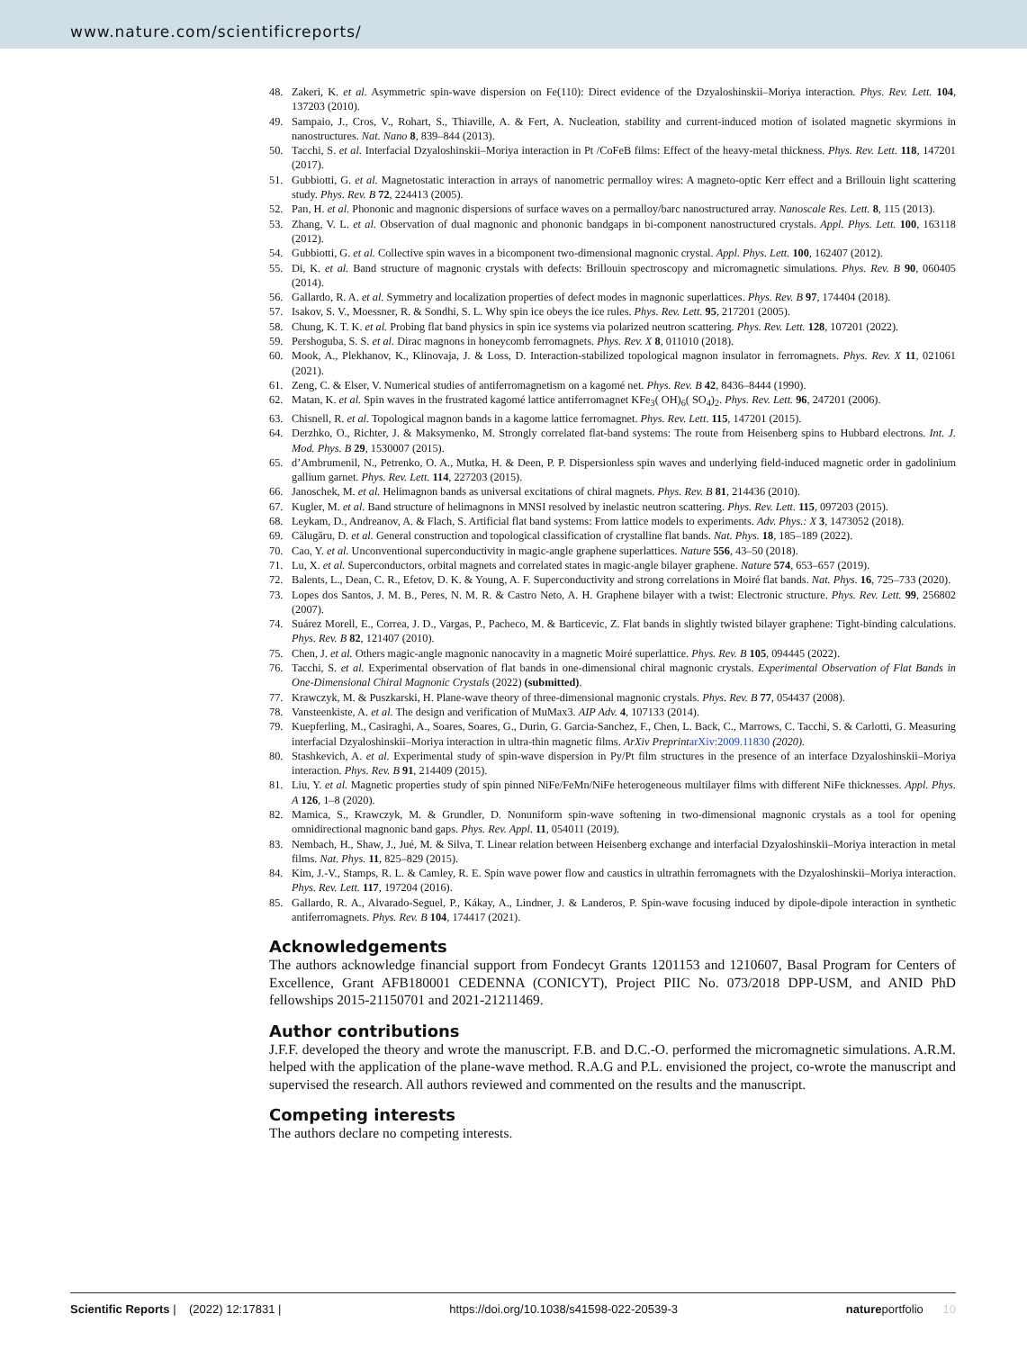www.nature.com/scientificreports/
48. Zakeri, K. et al. Asymmetric spin-wave dispersion on Fe(110): Direct evidence of the Dzyaloshinskii–Moriya interaction. Phys. Rev. Lett. 104, 137203 (2010).
49. Sampaio, J., Cros, V., Rohart, S., Thiaville, A. & Fert, A. Nucleation, stability and current-induced motion of isolated magnetic skyrmions in nanostructures. Nat. Nano 8, 839–844 (2013).
50. Tacchi, S. et al. Interfacial Dzyaloshinskii–Moriya interaction in Pt /CoFeB films: Effect of the heavy-metal thickness. Phys. Rev. Lett. 118, 147201 (2017).
51. Gubbiotti, G. et al. Magnetostatic interaction in arrays of nanometric permalloy wires: A magneto-optic Kerr effect and a Brillouin light scattering study. Phys. Rev. B 72, 224413 (2005).
52. Pan, H. et al. Phononic and magnonic dispersions of surface waves on a permalloy/barc nanostructured array. Nanoscale Res. Lett. 8, 115 (2013).
53. Zhang, V. L. et al. Observation of dual magnonic and phononic bandgaps in bi-component nanostructured crystals. Appl. Phys. Lett. 100, 163118 (2012).
54. Gubbiotti, G. et al. Collective spin waves in a bicomponent two-dimensional magnonic crystal. Appl. Phys. Lett. 100, 162407 (2012).
55. Di, K. et al. Band structure of magnonic crystals with defects: Brillouin spectroscopy and micromagnetic simulations. Phys. Rev. B 90, 060405 (2014).
56. Gallardo, R. A. et al. Symmetry and localization properties of defect modes in magnonic superlattices. Phys. Rev. B 97, 174404 (2018).
57. Isakov, S. V., Moessner, R. & Sondhi, S. L. Why spin ice obeys the ice rules. Phys. Rev. Lett. 95, 217201 (2005).
58. Chung, K. T. K. et al. Probing flat band physics in spin ice systems via polarized neutron scattering. Phys. Rev. Lett. 128, 107201 (2022).
59. Pershoguba, S. S. et al. Dirac magnons in honeycomb ferromagnets. Phys. Rev. X 8, 011010 (2018).
60. Mook, A., Plekhanov, K., Klinovaja, J. & Loss, D. Interaction-stabilized topological magnon insulator in ferromagnets. Phys. Rev. X 11, 021061 (2021).
61. Zeng, C. & Elser, V. Numerical studies of antiferromagnetism on a kagomé net. Phys. Rev. B 42, 8436–8444 (1990).
62. Matan, K. et al. Spin waves in the frustrated kagomé lattice antiferromagnet KFe<sub>3</sub>( OH)<sub>6</sub>( SO<sub>4</sub>)<sub>2</sub>. Phys. Rev. Lett. 96, 247201 (2006).
63. Chisnell, R. et al. Topological magnon bands in a kagome lattice ferromagnet. Phys. Rev. Lett. 115, 147201 (2015).
64. Derzhko, O., Richter, J. & Maksymenko, M. Strongly correlated flat-band systems: The route from Heisenberg spins to Hubbard electrons. Int. J. Mod. Phys. B 29, 1530007 (2015).
65. d’Ambrumenil, N., Petrenko, O. A., Mutka, H. & Deen, P. P. Dispersionless spin waves and underlying field-induced magnetic order in gadolinium gallium garnet. Phys. Rev. Lett. 114, 227203 (2015).
66. Janoschek, M. et al. Helimagnon bands as universal excitations of chiral magnets. Phys. Rev. B 81, 214436 (2010).
67. Kugler, M. et al. Band structure of helimagnons in MNSI resolved by inelastic neutron scattering. Phys. Rev. Lett. 115, 097203 (2015).
68. Leykam, D., Andreanov, A. & Flach, S. Artificial flat band systems: From lattice models to experiments. Adv. Phys.: X 3, 1473052 (2018).
69. Călugăru, D. et al. General construction and topological classification of crystalline flat bands. Nat. Phys. 18, 185–189 (2022).
70. Cao, Y. et al. Unconventional superconductivity in magic-angle graphene superlattices. Nature 556, 43–50 (2018).
71. Lu, X. et al. Superconductors, orbital magnets and correlated states in magic-angle bilayer graphene. Nature 574, 653–657 (2019).
72. Balents, L., Dean, C. R., Efetov, D. K. & Young, A. F. Superconductivity and strong correlations in Moiré flat bands. Nat. Phys. 16, 725–733 (2020).
73. Lopes dos Santos, J. M. B., Peres, N. M. R. & Castro Neto, A. H. Graphene bilayer with a twist: Electronic structure. Phys. Rev. Lett. 99, 256802 (2007).
74. Suárez Morell, E., Correa, J. D., Vargas, P., Pacheco, M. & Barticevic, Z. Flat bands in slightly twisted bilayer graphene: Tight-binding calculations. Phys. Rev. B 82, 121407 (2010).
75. Chen, J. et al. Others magic-angle magnonic nanocavity in a magnetic Moiré superlattice. Phys. Rev. B 105, 094445 (2022).
76. Tacchi, S. et al. Experimental observation of flat bands in one-dimensional chiral magnonic crystals. Experimental Observation of Flat Bands in One-Dimensional Chiral Magnonic Crystals (2022) (submitted).
77. Krawczyk, M. & Puszkarski, H. Plane-wave theory of three-dimensional magnonic crystals. Phys. Rev. B 77, 054437 (2008).
78. Vansteenkiste, A. et al. The design and verification of MuMax3. AIP Adv. 4, 107133 (2014).
79. Kuepferling, M., Casiraghi, A., Soares, Soares, G., Durin, G. Garcia-Sanchez, F., Chen, L. Back, C., Marrows, C. Tacchi, S. & Carlotti, G. Measuring interfacial Dzyaloshinskii–Moriya interaction in ultra-thin magnetic films. ArXiv Preprint arXiv:2009.11830 (2020).
80. Stashkevich, A. et al. Experimental study of spin-wave dispersion in Py/Pt film structures in the presence of an interface Dzyaloshinskii–Moriya interaction. Phys. Rev. B 91, 214409 (2015).
81. Liu, Y. et al. Magnetic properties study of spin pinned NiFe/FeMn/NiFe heterogeneous multilayer films with different NiFe thicknesses. Appl. Phys. A 126, 1–8 (2020).
82. Mamica, S., Krawczyk, M. & Grundler, D. Nonuniform spin-wave softening in two-dimensional magnonic crystals as a tool for opening omnidirectional magnonic band gaps. Phys. Rev. Appl. 11, 054011 (2019).
83. Nembach, H., Shaw, J., Jué, M. & Silva, T. Linear relation between Heisenberg exchange and interfacial Dzyaloshinskii–Moriya interaction in metal films. Nat. Phys. 11, 825–829 (2015).
84. Kim, J.-V., Stamps, R. L. & Camley, R. E. Spin wave power flow and caustics in ultrathin ferromagnets with the Dzyaloshinskii–Moriya interaction. Phys. Rev. Lett. 117, 197204 (2016).
85. Gallardo, R. A., Alvarado-Seguel, P., Kákay, A., Lindner, J. & Landeros, P. Spin-wave focusing induced by dipole-dipole interaction in synthetic antiferromagnets. Phys. Rev. B 104, 174417 (2021).
Acknowledgements
The authors acknowledge financial support from Fondecyt Grants 1201153 and 1210607, Basal Program for Centers of Excellence, Grant AFB180001 CEDENNA (CONICYT), Project PIIC No. 073/2018 DPP-USM, and ANID PhD fellowships 2015-21150701 and 2021-21211469.
Author contributions
J.F.F. developed the theory and wrote the manuscript. F.B. and D.C.-O. performed the micromagnetic simulations. A.R.M. helped with the application of the plane-wave method. R.A.G and P.L. envisioned the project, co-wrote the manuscript and supervised the research. All authors reviewed and commented on the results and the manuscript.
Competing interests
The authors declare no competing interests.
Scientific Reports | (2022) 12:17831 | https://doi.org/10.1038/s41598-022-20539-3 natureportfolio 10